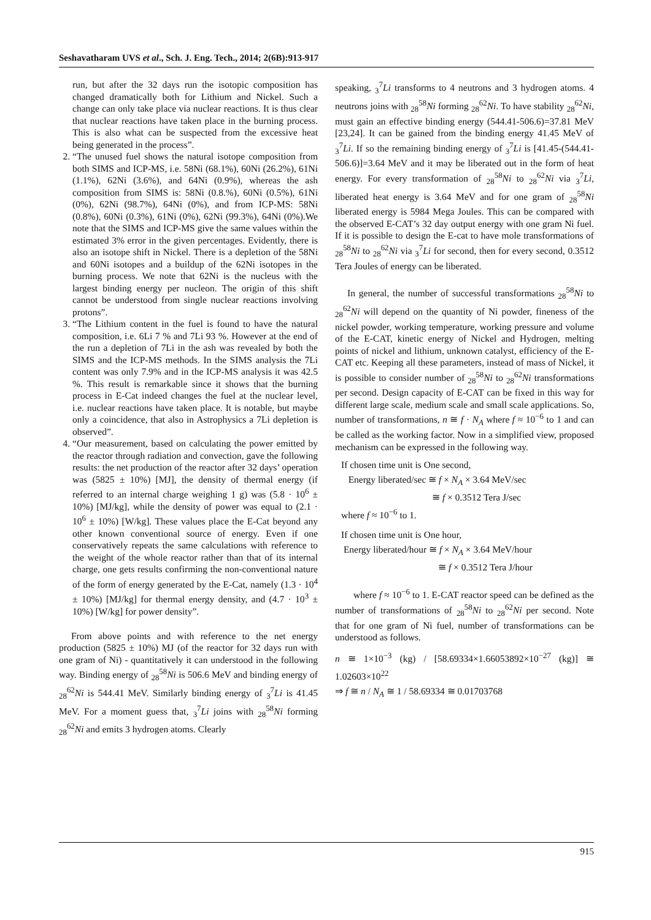Seshavatharam UVS et al., Sch. J. Eng. Tech., 2014; 2(6B):913-917
run, but after the 32 days run the isotopic composition has changed dramatically both for Lithium and Nickel. Such a change can only take place via nuclear reactions. It is thus clear that nuclear reactions have taken place in the burning process. This is also what can be suspected from the excessive heat being generated in the process”.
2. “The unused fuel shows the natural isotope composition from both SIMS and ICP-MS, i.e. 58Ni (68.1%), 60Ni (26.2%), 61Ni (1.1%), 62Ni (3.6%), and 64Ni (0.9%), whereas the ash composition from SIMS is: 58Ni (0.8.%), 60Ni (0.5%), 61Ni (0%), 62Ni (98.7%), 64Ni (0%), and from ICP-MS: 58Ni (0.8%), 60Ni (0.3%), 61Ni (0%), 62Ni (99.3%), 64Ni (0%).We note that the SIMS and ICP-MS give the same values within the estimated 3% error in the given percentages. Evidently, there is also an isotope shift in Nickel. There is a depletion of the 58Ni and 60Ni isotopes and a buildup of the 62Ni isotopes in the burning process. We note that 62Ni is the nucleus with the largest binding energy per nucleon. The origin of this shift cannot be understood from single nuclear reactions involving protons”.
3. “The Lithium content in the fuel is found to have the natural composition, i.e. 6Li 7 % and 7Li 93 %. However at the end of the run a depletion of 7Li in the ash was revealed by both the SIMS and the ICP-MS methods. In the SIMS analysis the 7Li content was only 7.9% and in the ICP-MS analysis it was 42.5 %. This result is remarkable since it shows that the burning process in E-Cat indeed changes the fuel at the nuclear level, i.e. nuclear reactions have taken place. It is notable, but maybe only a coincidence, that also in Astrophysics a 7Li depletion is observed”.
4. “Our measurement, based on calculating the power emitted by the reactor through radiation and convection, gave the following results: the net production of the reactor after 32 days’ operation was (5825 ± 10%) [MJ], the density of thermal energy (if referred to an internal charge weighing 1 g) was (5.8 · 10<sup>6</sup> ± 10%) [MJ/kg], while the density of power was equal to (2.1 · 10<sup>6</sup> ± 10%) [W/kg]. These values place the E-Cat beyond any other known conventional source of energy. Even if one conservatively repeats the same calculations with reference to the weight of the whole reactor rather than that of its internal charge, one gets results confirming the non-conventional nature of the form of energy generated by the E-Cat, namely (1.3 · 10<sup>4</sup> ± 10%) [MJ/kg] for thermal energy density, and (4.7 · 10<sup>3</sup> ± 10%) [W/kg] for power density”.
From above points and with reference to the net energy production (5825 ± 10%) MJ (of the reactor for 32 days run with one gram of Ni) - quantitatively it can understood in the following way. Binding energy of <sub>28</sub><sup>58</sup>Ni is 506.6 MeV and binding energy of <sub>28</sub><sup>62</sup>Ni is 544.41 MeV. Similarly binding energy of <sub>3</sub><sup>7</sup>Li is 41.45 MeV. For a moment guess that, <sub>3</sub><sup>7</sup>Li joins with <sub>28</sub><sup>58</sup>Ni forming <sub>28</sub><sup>62</sup>Ni and emits 3 hydrogen atoms. Clearly
speaking, <sub>3</sub><sup>7</sup>Li transforms to 4 neutrons and 3 hydrogen atoms. 4 neutrons joins with <sub>28</sub><sup>58</sup>Ni forming <sub>28</sub><sup>62</sup>Ni. To have stability <sub>28</sub><sup>62</sup>Ni, must gain an effective binding energy (544.41-506.6)=37.81 MeV [23,24]. It can be gained from the binding energy 41.45 MeV of <sub>3</sub><sup>7</sup>Li. If so the remaining binding energy of <sub>3</sub><sup>7</sup>Li is [41.45-(544.41-506.6)]=3.64 MeV and it may be liberated out in the form of heat energy. For every transformation of <sub>28</sub><sup>58</sup>Ni to <sub>28</sub><sup>62</sup>Ni via <sub>3</sub><sup>7</sup>Li, liberated heat energy is 3.64 MeV and for one gram of <sub>28</sub><sup>58</sup>Ni liberated energy is 5984 Mega Joules. This can be compared with the observed E-CAT’s 32 day output energy with one gram Ni fuel. If it is possible to design the E-cat to have mole transformations of <sub>28</sub><sup>58</sup>Ni to <sub>28</sub><sup>62</sup>Ni via <sub>3</sub><sup>7</sup>Li for second, then for every second, 0.3512 Tera Joules of energy can be liberated.
In general, the number of successful transformations <sub>28</sub><sup>58</sup>Ni to <sub>28</sub><sup>62</sup>Ni will depend on the quantity of Ni powder, fineness of the nickel powder, working temperature, working pressure and volume of the E-CAT, kinetic energy of Nickel and Hydrogen, melting points of nickel and lithium, unknown catalyst, efficiency of the E-CAT etc. Keeping all these parameters, instead of mass of Nickel, it is possible to consider number of <sub>28</sub><sup>58</sup>Ni to <sub>28</sub><sup>62</sup>Ni transformations per second. Design capacity of E-CAT can be fixed in this way for different large scale, medium scale and small scale applications. So, number of transformations, n ≅ f · N<sub>A</sub> where f ≈ 10<sup>−6</sup> to 1 and can be called as the working factor. Now in a simplified view, proposed mechanism can be expressed in the following way.
If chosen time unit is One second,
Energy liberated/sec ≅ f × N<sub>A</sub> × 3.64 MeV/sec
≅ f × 0.3512 Tera J/sec
where f ≈ 10<sup>−6</sup> to 1.
If chosen time unit is One hour,
Energy liberated/hour ≅ f × N<sub>A</sub> × 3.64 MeV/hour
≅ f × 0.3512 Tera J/hour
where f ≈ 10<sup>−6</sup> to 1. E-CAT reactor speed can be defined as the number of transformations of <sub>28</sub><sup>58</sup>Ni to <sub>28</sub><sup>62</sup>Ni per second. Note that for one gram of Ni fuel, number of transformations can be understood as follows.
n ≅ 1×10<sup>−3</sup> (kg) / [58.69334×1.66053892×10<sup>−27</sup> (kg)] ≅ 1.02603×10<sup>22</sup>
⇒ f ≅ n / N<sub>A</sub> ≅ 1 / 58.69334 ≅ 0.01703768
915